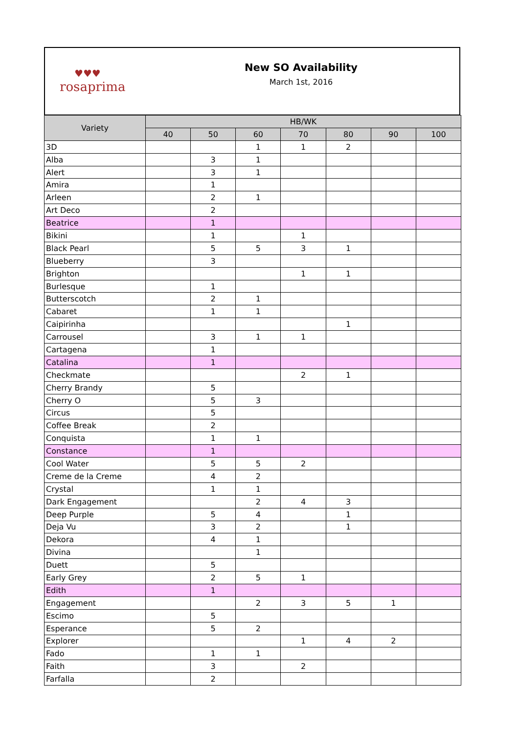♥♥♥
rosaprima
New SO Availability
March 1st, 2016
| Variety | HB/WK | | | | | | |
| --- | --- | --- | --- | --- | --- | --- | --- |
| | 40 | 50 | 60 | 70 | 80 | 90 | 100 |
| 3D | | | 1 | 1 | 2 | | |
| Alba | | 3 | 1 | | | | |
| Alert | | 3 | 1 | | | | |
| Amira | | 1 | | | | | |
| Arleen | | 2 | 1 | | | | |
| Art Deco | | 2 | | | | | |
| Beatrice | | 1 | | | | | |
| Bikini | | 1 | | 1 | | | |
| Black Pearl | | 5 | 5 | 3 | 1 | | |
| Blueberry | | 3 | | | | | |
| Brighton | | | | 1 | 1 | | |
| Burlesque | | 1 | | | | | |
| Butterscotch | | 2 | 1 | | | | |
| Cabaret | | 1 | 1 | | | | |
| Caipirinha | | | | | 1 | | |
| Carrousel | | 3 | 1 | 1 | | | |
| Cartagena | | 1 | | | | | |
| Catalina | | 1 | | | | | |
| Checkmate | | | | 2 | 1 | | |
| Cherry Brandy | | 5 | | | | | |
| Cherry O | | 5 | 3 | | | | |
| Circus | | 5 | | | | | |
| Coffee Break | | 2 | | | | | |
| Conquista | | 1 | 1 | | | | |
| Constance | | 1 | | | | | |
| Cool Water | | 5 | 5 | 2 | | | |
| Creme de la Creme | | 4 | 2 | | | | |
| Crystal | | 1 | 1 | | | | |
| Dark Engagement | | | 2 | 4 | 3 | | |
| Deep Purple | | 5 | 4 | | 1 | | |
| Deja Vu | | 3 | 2 | | 1 | | |
| Dekora | | 4 | 1 | | | | |
| Divina | | | 1 | | | | |
| Duett | | 5 | | | | | |
| Early Grey | | 2 | 5 | 1 | | | |
| Edith | | 1 | | | | | |
| Engagement | | | 2 | 3 | 5 | 1 | |
| Escimo | | 5 | | | | | |
| Esperance | | 5 | 2 | | | | |
| Explorer | | | | 1 | 4 | 2 | |
| Fado | | 1 | 1 | | | | |
| Faith | | 3 | | 2 | | | |
| Farfalla | | 2 | | | | | |